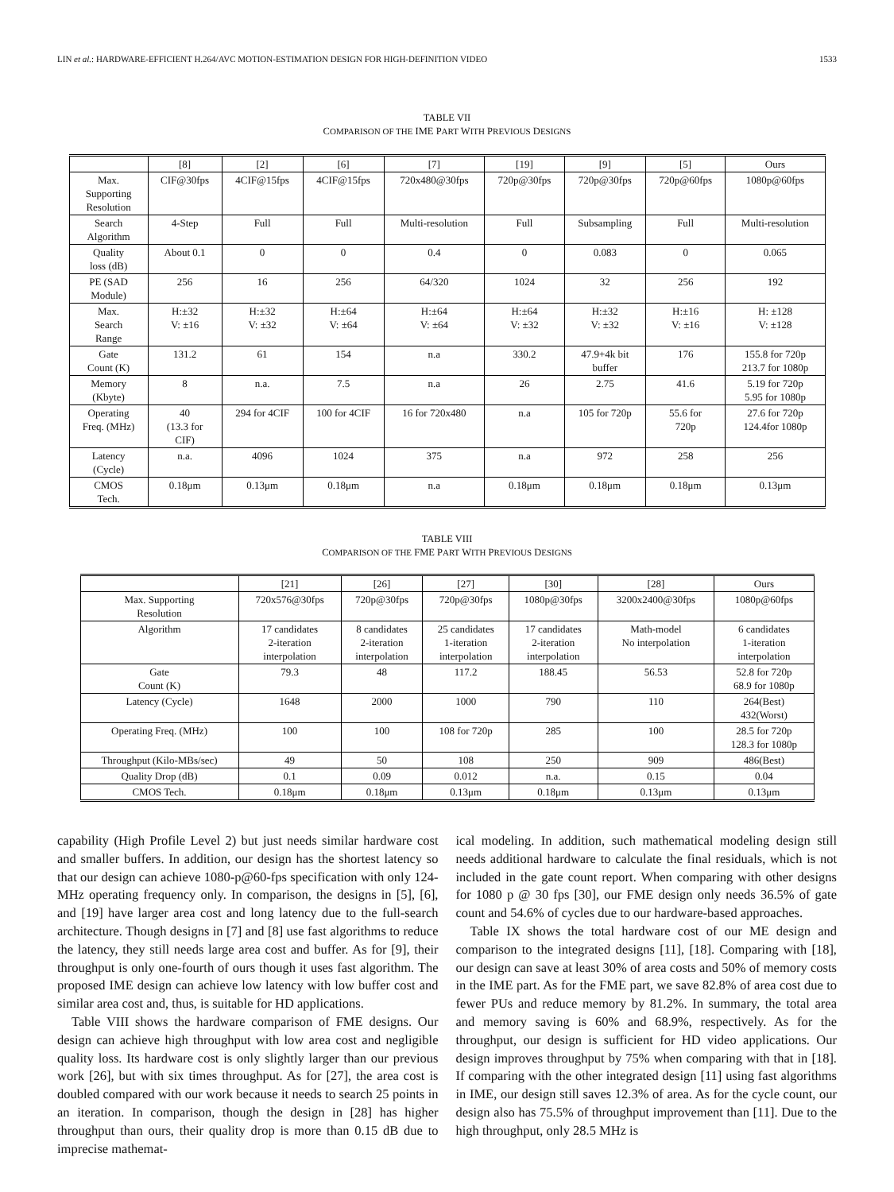LIN et al.: HARDWARE-EFFICIENT H.264/AVC MOTION-ESTIMATION DESIGN FOR HIGH-DEFINITION VIDEO 1533
TABLE VII
COMPARISON OF THE IME PART WITH PREVIOUS DESIGNS
| | [8] | [2] | [6] | [7] | [19] | [9] | [5] | Ours |
| --- | --- | --- | --- | --- | --- | --- | --- | --- |
| Max. Supporting Resolution | CIF@30fps | 4CIF@15fps | 4CIF@15fps | 720x480@30fps | 720p@30fps | 720p@30fps | 720p@60fps | 1080p@60fps |
| Search Algorithm | 4-Step | Full | Full | Multi-resolution | Full | Subsampling | Full | Multi-resolution |
| Quality loss (dB) | About 0.1 | 0 | 0 | 0.4 | 0 | 0.083 | 0 | 0.065 |
| PE (SAD Module) | 256 | 16 | 256 | 64/320 | 1024 | 32 | 256 | 192 |
| Max. Search Range | H:±32 V: ±16 | H:±32 V: ±32 | H:±64 V: ±64 | H:±64 V: ±64 | H:±64 V: ±32 | H:±32 V: ±32 | H:±16 V: ±16 | H: ±128 V: ±128 |
| Gate Count (K) | 131.2 | 61 | 154 | n.a | 330.2 | 47.9+4k bit buffer | 176 | 155.8 for 720p 213.7 for 1080p |
| Memory (Kbyte) | 8 | n.a. | 7.5 | n.a | 26 | 2.75 | 41.6 | 5.19 for 720p 5.95 for 1080p |
| Operating Freq. (MHz) | 40 (13.3 for CIF) | 294 for 4CIF | 100 for 4CIF | 16 for 720x480 | n.a | 105 for 720p | 55.6 for 720p | 27.6 for 720p 124.4for 1080p |
| Latency (Cycle) | n.a. | 4096 | 1024 | 375 | n.a | 972 | 258 | 256 |
| CMOS Tech. | 0.18μm | 0.13μm | 0.18μm | n.a | 0.18μm | 0.18μm | 0.18μm | 0.13μm |
TABLE VIII
COMPARISON OF THE FME PART WITH PREVIOUS DESIGNS
| | [21] | [26] | [27] | [30] | [28] | Ours |
| --- | --- | --- | --- | --- | --- | --- |
| Max. Supporting Resolution | 720x576@30fps | 720p@30fps | 720p@30fps | 1080p@30fps | 3200x2400@30fps | 1080p@60fps |
| Algorithm | 17 candidates 2-iteration interpolation | 8 candidates 2-iteration interpolation | 25 candidates 1-iteration interpolation | 17 candidates 2-iteration interpolation | Math-model No interpolation | 6 candidates 1-iteration interpolation |
| Gate Count (K) | 79.3 | 48 | 117.2 | 188.45 | 56.53 | 52.8 for 720p 68.9 for 1080p |
| Latency (Cycle) | 1648 | 2000 | 1000 | 790 | 110 | 264(Best) 432(Worst) |
| Operating Freq. (MHz) | 100 | 100 | 108 for 720p | 285 | 100 | 28.5 for 720p 128.3 for 1080p |
| Throughput (Kilo-MBs/sec) | 49 | 50 | 108 | 250 | 909 | 486(Best) |
| Quality Drop (dB) | 0.1 | 0.09 | 0.012 | n.a. | 0.15 | 0.04 |
| CMOS Tech. | 0.18μm | 0.18μm | 0.13μm | 0.18μm | 0.13μm | 0.13μm |
capability (High Profile Level 2) but just needs similar hardware cost and smaller buffers. In addition, our design has the shortest latency so that our design can achieve 1080-p@60-fps specification with only 124-MHz operating frequency only. In comparison, the designs in [5], [6], and [19] have larger area cost and long latency due to the full-search architecture. Though designs in [7] and [8] use fast algorithms to reduce the latency, they still needs large area cost and buffer. As for [9], their throughput is only one-fourth of ours though it uses fast algorithm. The proposed IME design can achieve low latency with low buffer cost and similar area cost and, thus, is suitable for HD applications.
Table VIII shows the hardware comparison of FME designs. Our design can achieve high throughput with low area cost and negligible quality loss. Its hardware cost is only slightly larger than our previous work [26], but with six times throughput. As for [27], the area cost is doubled compared with our work because it needs to search 25 points in an iteration. In comparison, though the design in [28] has higher throughput than ours, their quality drop is more than 0.15 dB due to imprecise mathemat-
ical modeling. In addition, such mathematical modeling design still needs additional hardware to calculate the final residuals, which is not included in the gate count report. When comparing with other designs for 1080 p @ 30 fps [30], our FME design only needs 36.5% of gate count and 54.6% of cycles due to our hardware-based approaches.
Table IX shows the total hardware cost of our ME design and comparison to the integrated designs [11], [18]. Comparing with [18], our design can save at least 30% of area costs and 50% of memory costs in the IME part. As for the FME part, we save 82.8% of area cost due to fewer PUs and reduce memory by 81.2%. In summary, the total area and memory saving is 60% and 68.9%, respectively. As for the throughput, our design is sufficient for HD video applications. Our design improves throughput by 75% when comparing with that in [18]. If comparing with the other integrated design [11] using fast algorithms in IME, our design still saves 12.3% of area. As for the cycle count, our design also has 75.5% of throughput improvement than [11]. Due to the high throughput, only 28.5 MHz is